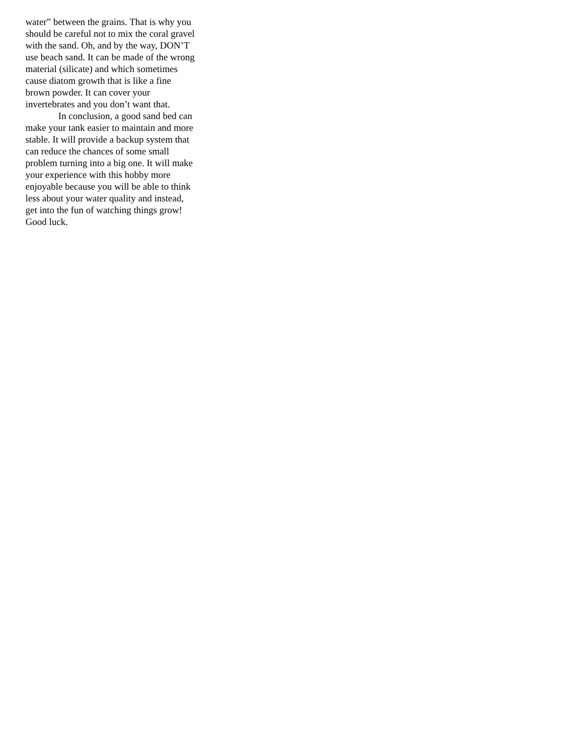water” between the grains. That is why you should be careful not to mix the coral gravel with the sand. Oh, and by the way, DON’T use beach sand. It can be made of the wrong material (silicate) and which sometimes cause diatom growth that is like a fine brown powder. It can cover your invertebrates and you don’t want that.
In conclusion, a good sand bed can make your tank easier to maintain and more stable. It will provide a backup system that can reduce the chances of some small problem turning into a big one. It will make your experience with this hobby more enjoyable because you will be able to think less about your water quality and instead, get into the fun of watching things grow! Good luck.